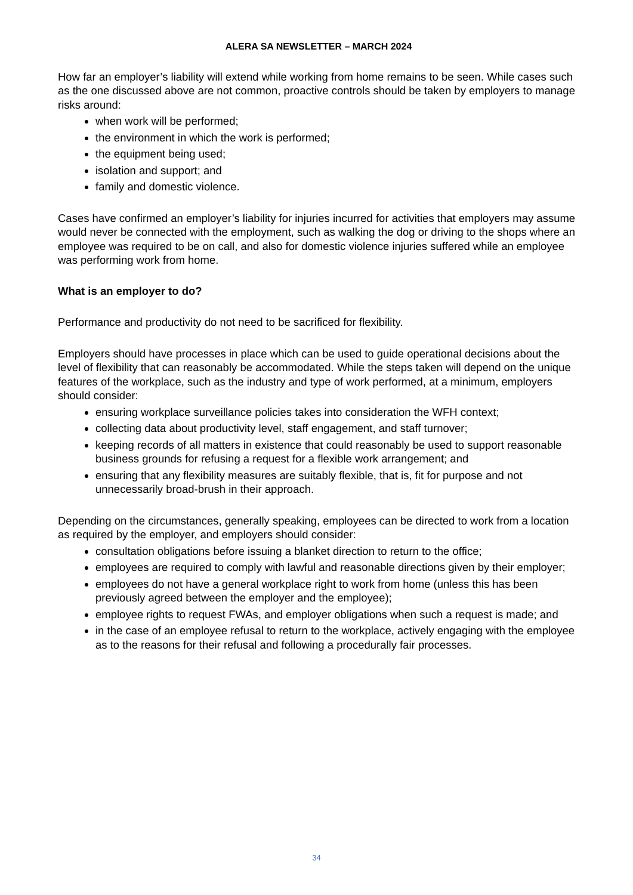ALERA SA NEWSLETTER – MARCH 2024
How far an employer’s liability will extend while working from home remains to be seen. While cases such as the one discussed above are not common, proactive controls should be taken by employers to manage risks around:
when work will be performed;
the environment in which the work is performed;
the equipment being used;
isolation and support; and
family and domestic violence.
Cases have confirmed an employer’s liability for injuries incurred for activities that employers may assume would never be connected with the employment, such as walking the dog or driving to the shops where an employee was required to be on call, and also for domestic violence injuries suffered while an employee was performing work from home.
What is an employer to do?
Performance and productivity do not need to be sacrificed for flexibility.
Employers should have processes in place which can be used to guide operational decisions about the level of flexibility that can reasonably be accommodated. While the steps taken will depend on the unique features of the workplace, such as the industry and type of work performed, at a minimum, employers should consider:
ensuring workplace surveillance policies takes into consideration the WFH context;
collecting data about productivity level, staff engagement, and staff turnover;
keeping records of all matters in existence that could reasonably be used to support reasonable business grounds for refusing a request for a flexible work arrangement; and
ensuring that any flexibility measures are suitably flexible, that is, fit for purpose and not unnecessarily broad-brush in their approach.
Depending on the circumstances, generally speaking, employees can be directed to work from a location as required by the employer, and employers should consider:
consultation obligations before issuing a blanket direction to return to the office;
employees are required to comply with lawful and reasonable directions given by their employer;
employees do not have a general workplace right to work from home (unless this has been previously agreed between the employer and the employee);
employee rights to request FWAs, and employer obligations when such a request is made; and
in the case of an employee refusal to return to the workplace, actively engaging with the employee as to the reasons for their refusal and following a procedurally fair processes.
34